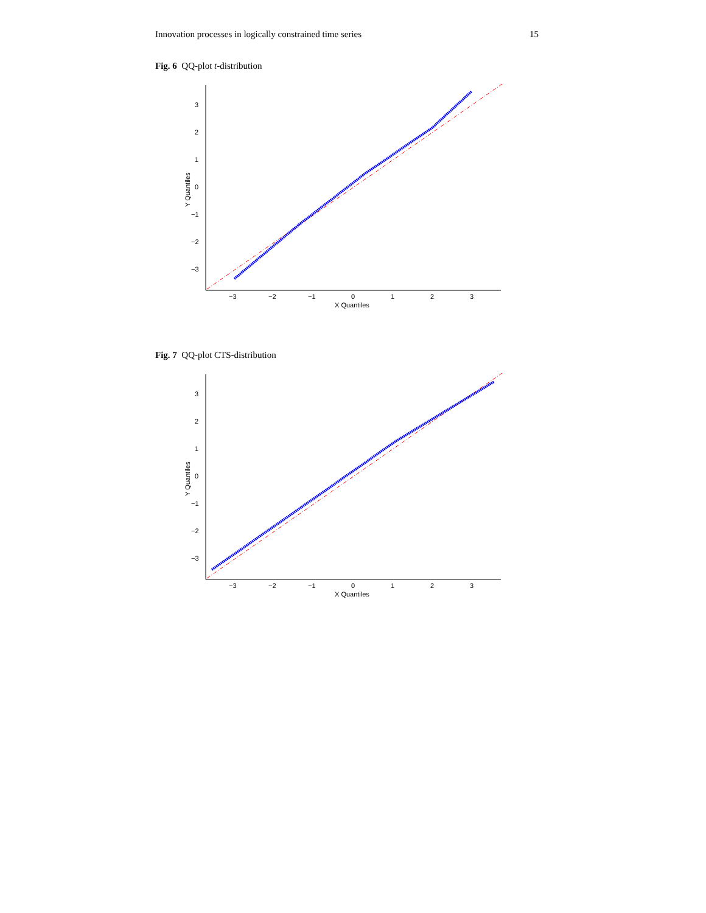Innovation processes in logically constrained time series 15
Fig. 6 QQ-plot t-distribution
3
2
1
0
−1
−2
−3
−3
−2
−1
0
1
2
3
X Quantiles
Y Quantiles
Fig. 7 QQ-plot CTS-distribution
3
2
1
0
−1
−2
−3
−3
−2
−1
0
1
2
3
X Quantiles
Y Quantiles